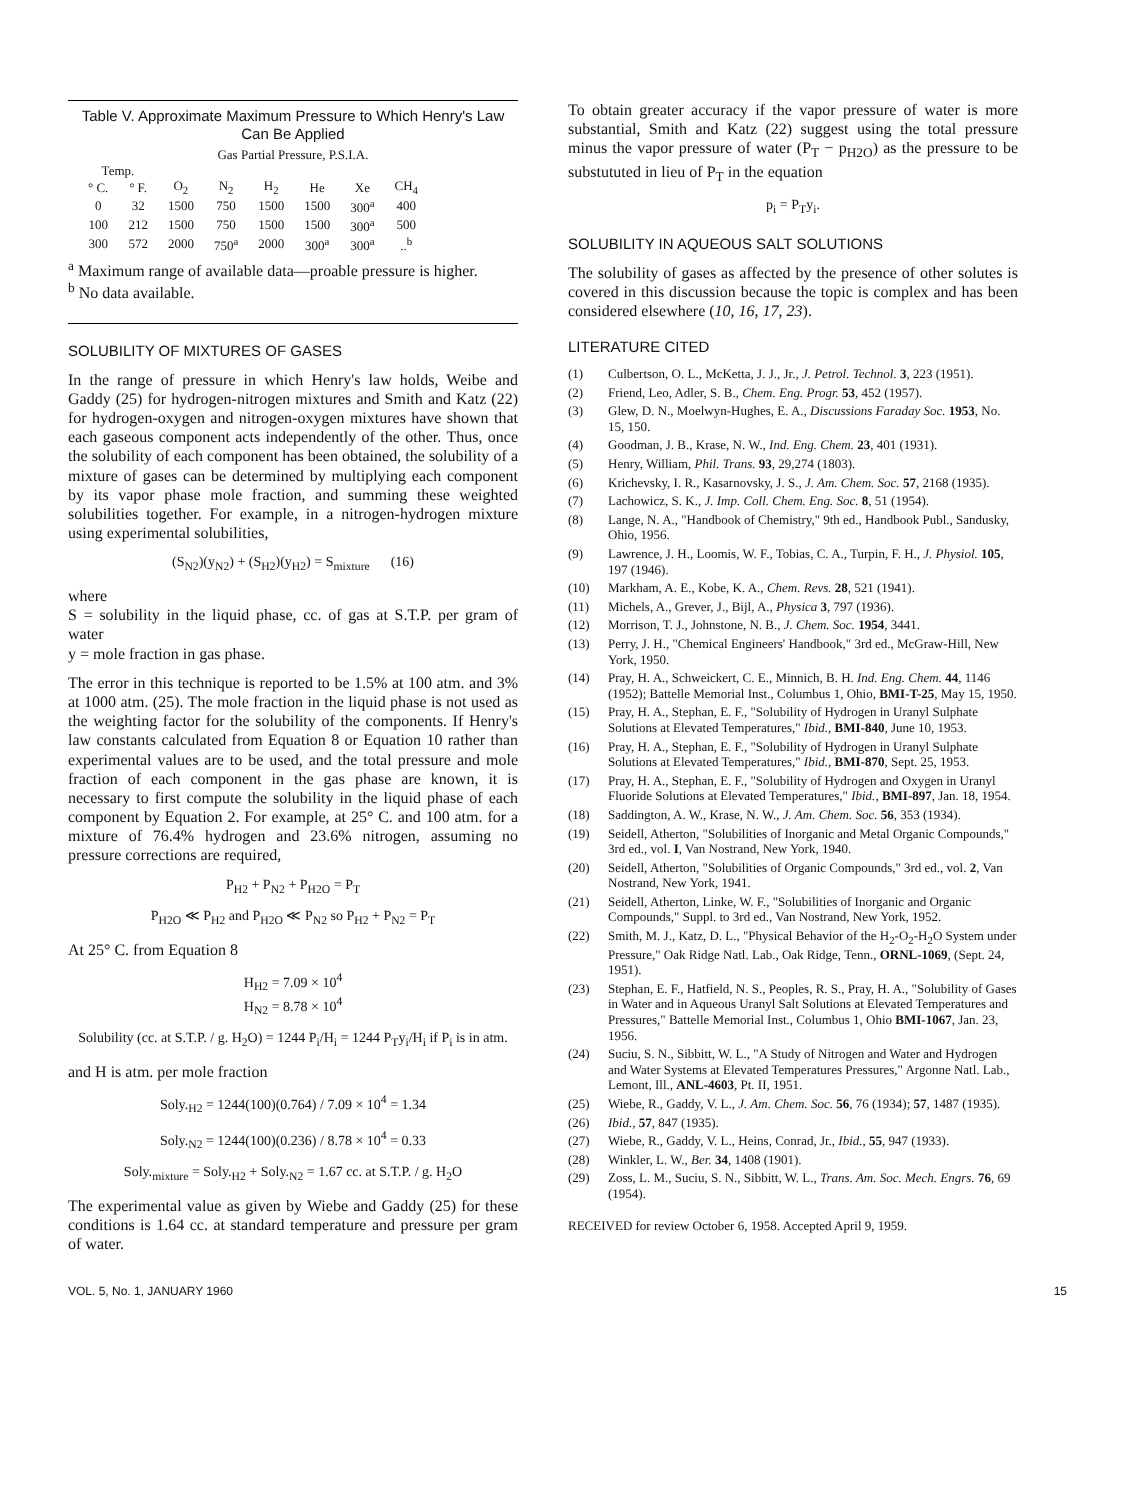Table V. Approximate Maximum Pressure to Which Henry's Law Can Be Applied
| | | Gas Partial Pressure, P.S.I.A. | | | | | |
| --- | --- | --- | --- | --- | --- | --- | --- |
| Temp. | | | | | | | |
| ° C. | ° F. | O<sub>2</sub> | N<sub>2</sub> | H<sub>2</sub> | He | Xe | CH<sub>4</sub> |
| 0 | 32 | 1500 | 750 | 1500 | 1500 | 300<sup>a</sup> | 400 |
| 100 | 212 | 1500 | 750 | 1500 | 1500 | 300<sup>a</sup> | 500 |
| 300 | 572 | 2000 | 750<sup>a</sup> | 2000 | 300<sup>a</sup> | 300<sup>a</sup> | ..<sup>b</sup> |
<sup>a</sup> Maximum range of available data—proable pressure is higher.
<sup>b</sup> No data available.
SOLUBILITY OF MIXTURES OF GASES
In the range of pressure in which Henry's law holds, Weibe and Gaddy (25) for hydrogen-nitrogen mixtures and Smith and Katz (22) for hydrogen-oxygen and nitrogen-oxygen mixtures have shown that each gaseous component acts independently of the other. Thus, once the solubility of each component has been obtained, the solubility of a mixture of gases can be determined by multiplying each component by its vapor phase mole fraction, and summing these weighted solubilities together. For example, in a nitrogen-hydrogen mixture using experimental solubilities,
(S<sub>N2</sub>)(y<sub>N2</sub>) + (S<sub>H2</sub>)(y<sub>H2</sub>) = S<sub>mixture</sub> (16)
where
S = solubility in the liquid phase, cc. of gas at S.T.P. per gram of water
y = mole fraction in gas phase.
The error in this technique is reported to be 1.5% at 100 atm. and 3% at 1000 atm. (25). The mole fraction in the liquid phase is not used as the weighting factor for the solubility of the components. If Henry's law constants calculated from Equation 8 or Equation 10 rather than experimental values are to be used, and the total pressure and mole fraction of each component in the gas phase are known, it is necessary to first compute the solubility in the liquid phase of each component by Equation 2. For example, at 25° C. and 100 atm. for a mixture of 76.4% hydrogen and 23.6% nitrogen, assuming no pressure corrections are required,
P<sub>H2</sub> + P<sub>N2</sub> + P<sub>H2O</sub> = P<sub>T</sub>
P<sub>H2O</sub> ≪ P<sub>H2</sub> and P<sub>H2O</sub> ≪ P<sub>N2</sub> so P<sub>H2</sub> + P<sub>N2</sub> = P<sub>T</sub>
At 25° C. from Equation 8
H<sub>H2</sub> = 7.09 × 10<sup>4</sup>
H<sub>N2</sub> = 8.78 × 10<sup>4</sup>
Solubility (cc. at S.T.P. / g. H<sub>2</sub>O) = 1244 P<sub>i</sub>/H<sub>i</sub> = 1244 P<sub>T</sub>y<sub>i</sub>/H<sub>i</sub> if P<sub>i</sub> is in atm.
and H is atm. per mole fraction
Soly.<sub>H2</sub> = 1244(100)(0.764) / 7.09 × 10<sup>4</sup> = 1.34
Soly.<sub>N2</sub> = 1244(100)(0.236) / 8.78 × 10<sup>4</sup> = 0.33
Soly.<sub>mixture</sub> = Soly.<sub>H2</sub> + Soly.<sub>N2</sub> = 1.67 cc. at S.T.P. / g. H<sub>2</sub>O
The experimental value as given by Wiebe and Gaddy (25) for these conditions is 1.64 cc. at standard temperature and pressure per gram of water.
To obtain greater accuracy if the vapor pressure of water is more substantial, Smith and Katz (22) suggest using the total pressure minus the vapor pressure of water (P<sub>T</sub> − p<sub>H2O</sub>) as the pressure to be substututed in lieu of P<sub>T</sub> in the equation
p<sub>i</sub> = P<sub>T</sub>y<sub>i</sub>.
SOLUBILITY IN AQUEOUS SALT SOLUTIONS
The solubility of gases as affected by the presence of other solutes is covered in this discussion because the topic is complex and has been considered elsewhere (10, 16, 17, 23).
LITERATURE CITED
(1) Culbertson, O. L., McKetta, J. J., Jr., J. Petrol. Technol. 3, 223 (1951).
(2) Friend, Leo, Adler, S. B., Chem. Eng. Progr. 53, 452 (1957).
(3) Glew, D. N., Moelwyn-Hughes, E. A., Discussions Faraday Soc. 1953, No. 15, 150.
(4) Goodman, J. B., Krase, N. W., Ind. Eng. Chem. 23, 401 (1931).
(5) Henry, William, Phil. Trans. 93, 29,274 (1803).
(6) Krichevsky, I. R., Kasarnovsky, J. S., J. Am. Chem. Soc. 57, 2168 (1935).
(7) Lachowicz, S. K., J. Imp. Coll. Chem. Eng. Soc. 8, 51 (1954).
(8) Lange, N. A., "Handbook of Chemistry," 9th ed., Handbook Publ., Sandusky, Ohio, 1956.
(9) Lawrence, J. H., Loomis, W. F., Tobias, C. A., Turpin, F. H., J. Physiol. 105, 197 (1946).
(10) Markham, A. E., Kobe, K. A., Chem. Revs. 28, 521 (1941).
(11) Michels, A., Grever, J., Bijl, A., Physica 3, 797 (1936).
(12) Morrison, T. J., Johnstone, N. B., J. Chem. Soc. 1954, 3441.
(13) Perry, J. H., "Chemical Engineers' Handbook," 3rd ed., McGraw-Hill, New York, 1950.
(14) Pray, H. A., Schweickert, C. E., Minnich, B. H. Ind. Eng. Chem. 44, 1146 (1952); Battelle Memorial Inst., Columbus 1, Ohio, BMI-T-25, May 15, 1950.
(15) Pray, H. A., Stephan, E. F., "Solubility of Hydrogen in Uranyl Sulphate Solutions at Elevated Temperatures," Ibid., BMI-840, June 10, 1953.
(16) Pray, H. A., Stephan, E. F., "Solubility of Hydrogen in Uranyl Sulphate Solutions at Elevated Temperatures," Ibid., BMI-870, Sept. 25, 1953.
(17) Pray, H. A., Stephan, E. F., "Solubility of Hydrogen and Oxygen in Uranyl Fluoride Solutions at Elevated Temperatures," Ibid., BMI-897, Jan. 18, 1954.
(18) Saddington, A. W., Krase, N. W., J. Am. Chem. Soc. 56, 353 (1934).
(19) Seidell, Atherton, "Solubilities of Inorganic and Metal Organic Compounds," 3rd ed., vol. I, Van Nostrand, New York, 1940.
(20) Seidell, Atherton, "Solubilities of Organic Compounds," 3rd ed., vol. 2, Van Nostrand, New York, 1941.
(21) Seidell, Atherton, Linke, W. F., "Solubilities of Inorganic and Organic Compounds," Suppl. to 3rd ed., Van Nostrand, New York, 1952.
(22) Smith, M. J., Katz, D. L., "Physical Behavior of the H<sub>2</sub>-O<sub>2</sub>-H<sub>2</sub>O System under Pressure," Oak Ridge Natl. Lab., Oak Ridge, Tenn., ORNL-1069, (Sept. 24, 1951).
(23) Stephan, E. F., Hatfield, N. S., Peoples, R. S., Pray, H. A., "Solubility of Gases in Water and in Aqueous Uranyl Salt Solutions at Elevated Temperatures and Pressures," Battelle Memorial Inst., Columbus 1, Ohio BMI-1067, Jan. 23, 1956.
(24) Suciu, S. N., Sibbitt, W. L., "A Study of Nitrogen and Water and Hydrogen and Water Systems at Elevated Temperatures Pressures," Argonne Natl. Lab., Lemont, Ill., ANL-4603, Pt. II, 1951.
(25) Wiebe, R., Gaddy, V. L., J. Am. Chem. Soc. 56, 76 (1934); 57, 1487 (1935).
(26) Ibid., 57, 847 (1935).
(27) Wiebe, R., Gaddy, V. L., Heins, Conrad, Jr., Ibid., 55, 947 (1933).
(28) Winkler, L. W., Ber. 34, 1408 (1901).
(29) Zoss, L. M., Suciu, S. N., Sibbitt, W. L., Trans. Am. Soc. Mech. Engrs. 76, 69 (1954).
RECEIVED for review October 6, 1958. Accepted April 9, 1959.
VOL. 5, No. 1, JANUARY 1960 15